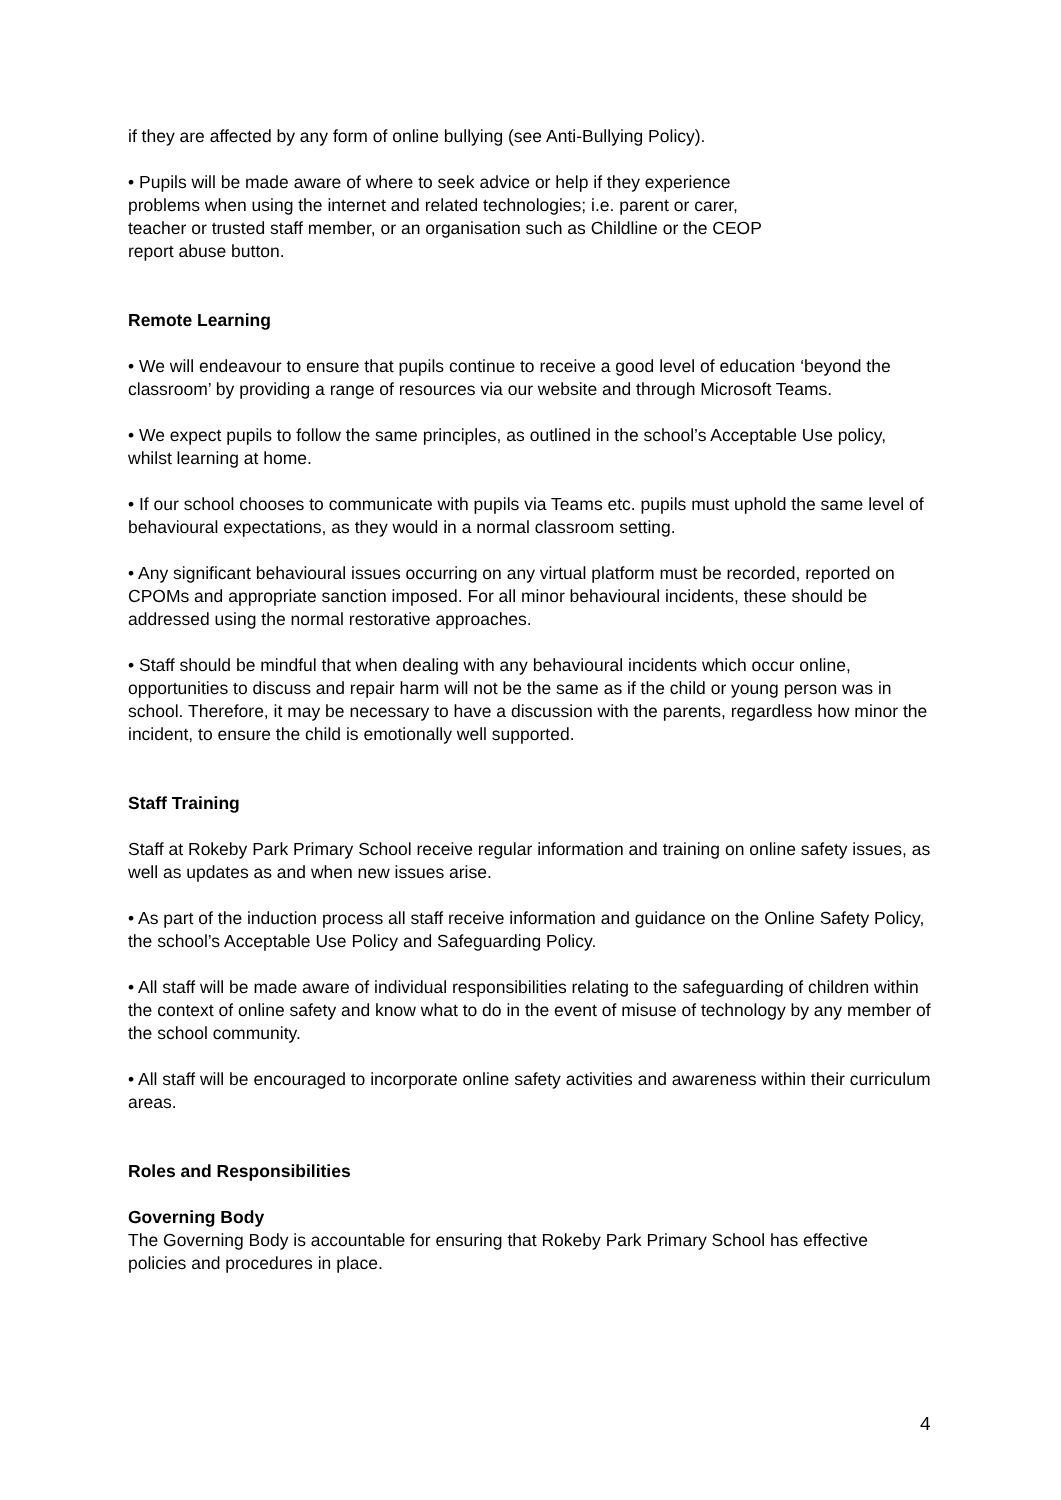if they are affected by any form of online bullying (see Anti-Bullying Policy).
• Pupils will be made aware of where to seek advice or help if they experience
problems when using the internet and related technologies; i.e. parent or carer,
teacher or trusted staff member, or an organisation such as Childline or the CEOP
report abuse button.
Remote Learning
• We will endeavour to ensure that pupils continue to receive a good level of education ‘beyond the classroom’ by providing a range of resources via our website and through Microsoft Teams.
• We expect pupils to follow the same principles, as outlined in the school’s Acceptable Use policy, whilst learning at home.
• If our school chooses to communicate with pupils via Teams etc. pupils must uphold the same level of behavioural expectations, as they would in a normal classroom setting.
• Any significant behavioural issues occurring on any virtual platform must be recorded, reported on CPOMs and appropriate sanction imposed. For all minor behavioural incidents, these should be addressed using the normal restorative approaches.
• Staff should be mindful that when dealing with any behavioural incidents which occur online, opportunities to discuss and repair harm will not be the same as if the child or young person was in school. Therefore, it may be necessary to have a discussion with the parents, regardless how minor the incident, to ensure the child is emotionally well supported.
Staff Training
Staff at Rokeby Park Primary School receive regular information and training on online safety issues, as well as updates as and when new issues arise.
• As part of the induction process all staff receive information and guidance on the Online Safety Policy, the school’s Acceptable Use Policy and Safeguarding Policy.
• All staff will be made aware of individual responsibilities relating to the safeguarding of children within the context of online safety and know what to do in the event of misuse of technology by any member of the school community.
• All staff will be encouraged to incorporate online safety activities and awareness within their curriculum areas.
Roles and Responsibilities
Governing Body
The Governing Body is accountable for ensuring that Rokeby Park Primary School has effective policies and procedures in place.
4